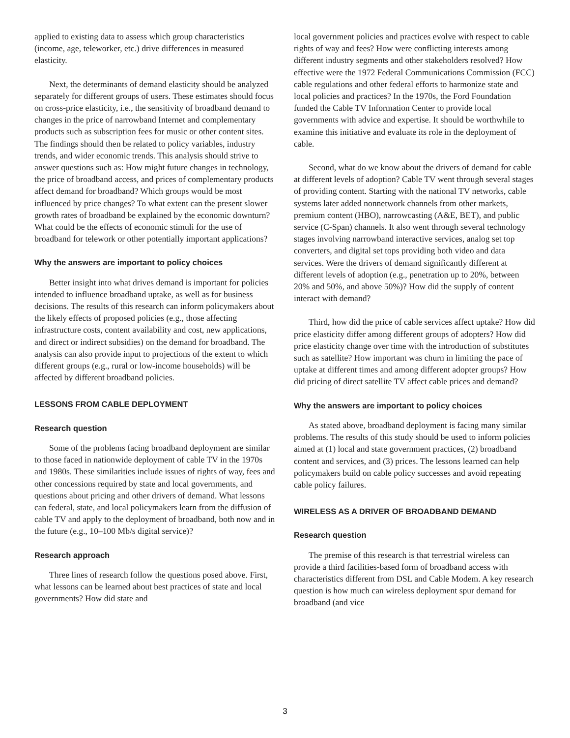applied to existing data to assess which group characteristics (income, age, teleworker, etc.) drive differences in measured elasticity.
Next, the determinants of demand elasticity should be analyzed separately for different groups of users. These estimates should focus on cross-price elasticity, i.e., the sensitivity of broadband demand to changes in the price of narrowband Internet and complementary products such as subscription fees for music or other content sites. The findings should then be related to policy variables, industry trends, and wider economic trends. This analysis should strive to answer questions such as: How might future changes in technology, the price of broadband access, and prices of complementary products affect demand for broadband? Which groups would be most influenced by price changes? To what extent can the present slower growth rates of broadband be explained by the economic downturn? What could be the effects of economic stimuli for the use of broadband for telework or other potentially important applications?
Why the answers are important to policy choices
Better insight into what drives demand is important for policies intended to influence broadband uptake, as well as for business decisions. The results of this research can inform policymakers about the likely effects of proposed policies (e.g., those affecting infrastructure costs, content availability and cost, new applications, and direct or indirect subsidies) on the demand for broadband. The analysis can also provide input to projections of the extent to which different groups (e.g., rural or low-income households) will be affected by different broadband policies.
LESSONS FROM CABLE DEPLOYMENT
Research question
Some of the problems facing broadband deployment are similar to those faced in nationwide deployment of cable TV in the 1970s and 1980s. These similarities include issues of rights of way, fees and other concessions required by state and local governments, and questions about pricing and other drivers of demand. What lessons can federal, state, and local policymakers learn from the diffusion of cable TV and apply to the deployment of broadband, both now and in the future (e.g., 10–100 Mb/s digital service)?
Research approach
Three lines of research follow the questions posed above. First, what lessons can be learned about best practices of state and local governments? How did state and
local government policies and practices evolve with respect to cable rights of way and fees? How were conflicting interests among different industry segments and other stakeholders resolved? How effective were the 1972 Federal Communications Commission (FCC) cable regulations and other federal efforts to harmonize state and local policies and practices? In the 1970s, the Ford Foundation funded the Cable TV Information Center to provide local governments with advice and expertise. It should be worthwhile to examine this initiative and evaluate its role in the deployment of cable.
Second, what do we know about the drivers of demand for cable at different levels of adoption? Cable TV went through several stages of providing content. Starting with the national TV networks, cable systems later added nonnetwork channels from other markets, premium content (HBO), narrowcasting (A&E, BET), and public service (C-Span) channels. It also went through several technology stages involving narrowband interactive services, analog set top converters, and digital set tops providing both video and data services. Were the drivers of demand significantly different at different levels of adoption (e.g., penetration up to 20%, between 20% and 50%, and above 50%)? How did the supply of content interact with demand?
Third, how did the price of cable services affect uptake? How did price elasticity differ among different groups of adopters? How did price elasticity change over time with the introduction of substitutes such as satellite? How important was churn in limiting the pace of uptake at different times and among different adopter groups? How did pricing of direct satellite TV affect cable prices and demand?
Why the answers are important to policy choices
As stated above, broadband deployment is facing many similar problems. The results of this study should be used to inform policies aimed at (1) local and state government practices, (2) broadband content and services, and (3) prices. The lessons learned can help policymakers build on cable policy successes and avoid repeating cable policy failures.
WIRELESS AS A DRIVER OF BROADBAND DEMAND
Research question
The premise of this research is that terrestrial wireless can provide a third facilities-based form of broadband access with characteristics different from DSL and Cable Modem. A key research question is how much can wireless deployment spur demand for broadband (and vice
3